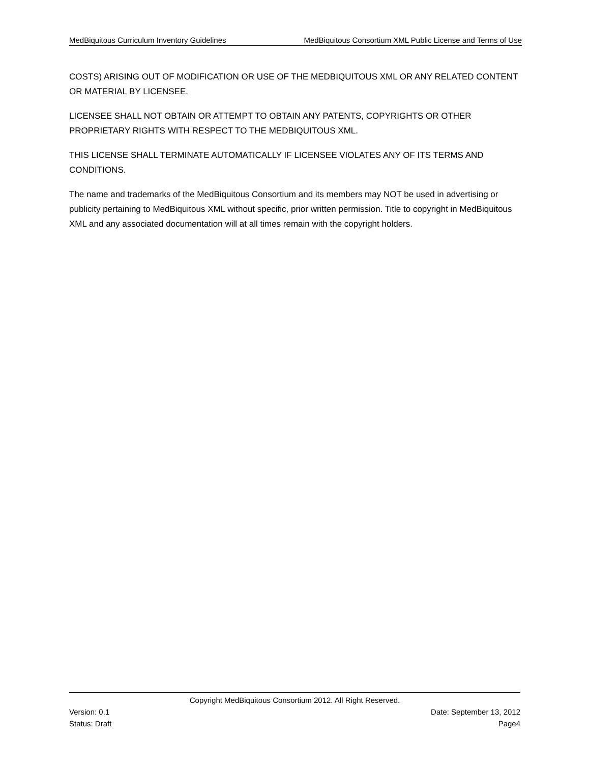MedBiquitous Curriculum Inventory Guidelines MedBiquitous Consortium XML Public License and Terms of Use
COSTS) ARISING OUT OF MODIFICATION OR USE OF THE MEDBIQUITOUS XML OR ANY RELATED CONTENT OR MATERIAL BY LICENSEE.
LICENSEE SHALL NOT OBTAIN OR ATTEMPT TO OBTAIN ANY PATENTS, COPYRIGHTS OR OTHER PROPRIETARY RIGHTS WITH RESPECT TO THE MEDBIQUITOUS XML.
THIS LICENSE SHALL TERMINATE AUTOMATICALLY IF LICENSEE VIOLATES ANY OF ITS TERMS AND CONDITIONS.
The name and trademarks of the MedBiquitous Consortium and its members may NOT be used in advertising or publicity pertaining to MedBiquitous XML without specific, prior written permission. Title to copyright in MedBiquitous XML and any associated documentation will at all times remain with the copyright holders.
Copyright MedBiquitous Consortium 2012. All Right Reserved.
Version: 0.1 Date: September 13, 2012
Status: Draft Page4